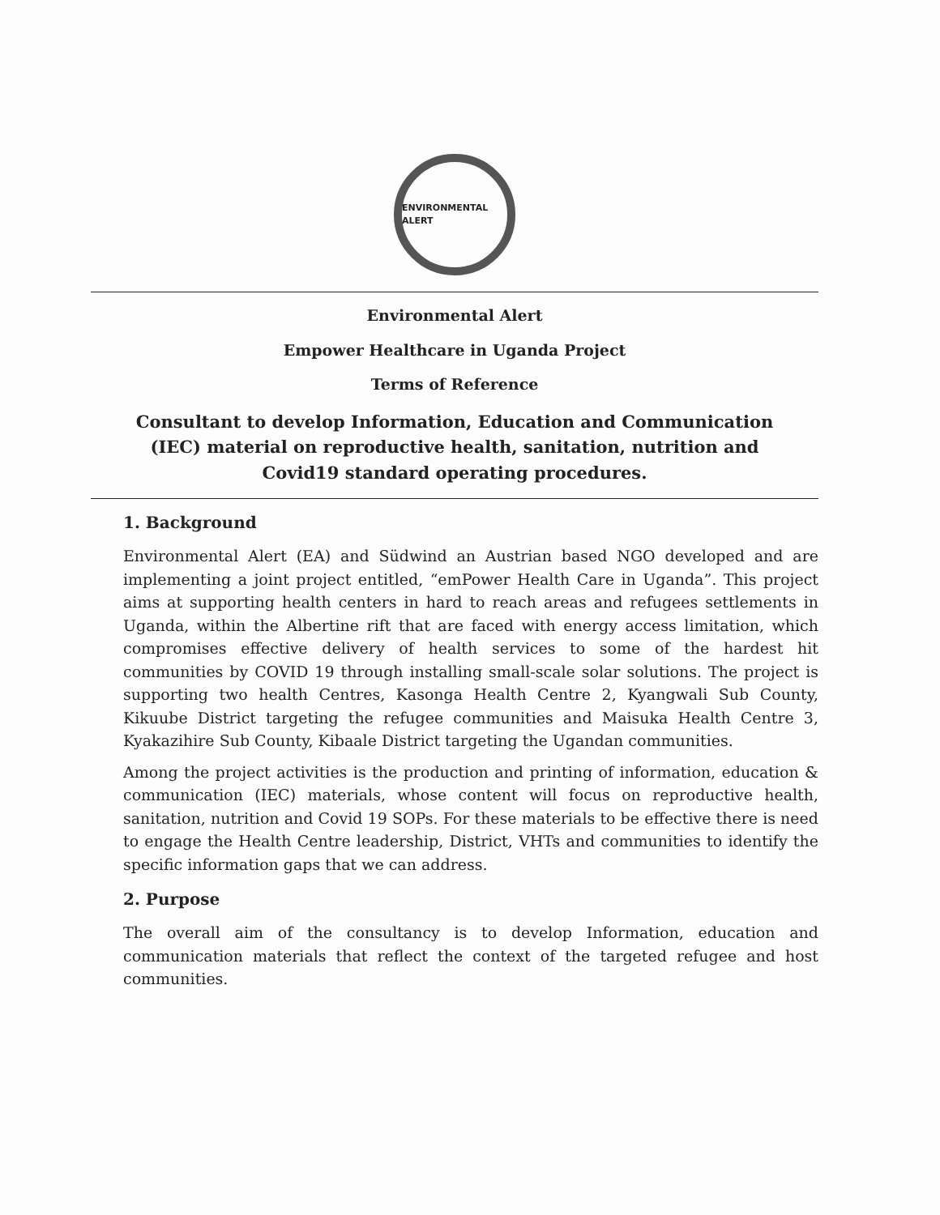ENVIRONMENTAL ALERT
Environmental Alert
Empower Healthcare in Uganda Project
Terms of Reference
Consultant to develop Information, Education and Communication (IEC) material on reproductive health, sanitation, nutrition and Covid19 standard operating procedures.
1. Background
Environmental Alert (EA) and Südwind an Austrian based NGO developed and are implementing a joint project entitled, “emPower Health Care in Uganda”. This project aims at supporting health centers in hard to reach areas and refugees settlements in Uganda, within the Albertine rift that are faced with energy access limitation, which compromises effective delivery of health services to some of the hardest hit communities by COVID 19 through installing small-scale solar solutions. The project is supporting two health Centres, Kasonga Health Centre 2, Kyangwali Sub County, Kikuube District targeting the refugee communities and Maisuka Health Centre 3, Kyakazihire Sub County, Kibaale District targeting the Ugandan communities.
Among the project activities is the production and printing of information, education & communication (IEC) materials, whose content will focus on reproductive health, sanitation, nutrition and Covid 19 SOPs. For these materials to be effective there is need to engage the Health Centre leadership, District, VHTs and communities to identify the specific information gaps that we can address.
2. Purpose
The overall aim of the consultancy is to develop Information, education and communication materials that reflect the context of the targeted refugee and host communities.